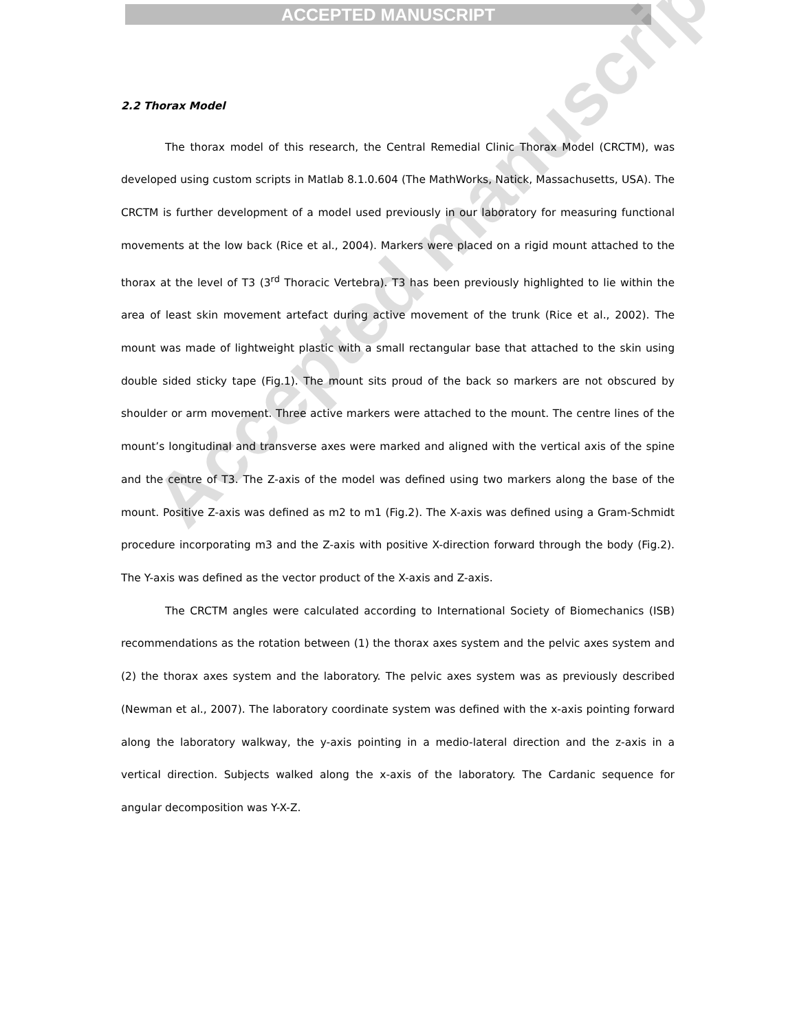ACCEPTED MANUSCRIPT
2.2 Thorax Model
The thorax model of this research, the Central Remedial Clinic Thorax Model (CRCTM), was developed using custom scripts in Matlab 8.1.0.604 (The MathWorks, Natick, Massachusetts, USA). The CRCTM is further development of a model used previously in our laboratory for measuring functional movements at the low back (Rice et al., 2004). Markers were placed on a rigid mount attached to the thorax at the level of T3 (3<sup>rd</sup> Thoracic Vertebra). T3 has been previously highlighted to lie within the area of least skin movement artefact during active movement of the trunk (Rice et al., 2002). The mount was made of lightweight plastic with a small rectangular base that attached to the skin using double sided sticky tape (Fig.1). The mount sits proud of the back so markers are not obscured by shoulder or arm movement. Three active markers were attached to the mount. The centre lines of the mount’s longitudinal and transverse axes were marked and aligned with the vertical axis of the spine and the centre of T3. The Z-axis of the model was defined using two markers along the base of the mount. Positive Z-axis was defined as m2 to m1 (Fig.2). The X-axis was defined using a Gram-Schmidt procedure incorporating m3 and the Z-axis with positive X-direction forward through the body (Fig.2). The Y-axis was defined as the vector product of the X-axis and Z-axis.
The CRCTM angles were calculated according to International Society of Biomechanics (ISB) recommendations as the rotation between (1) the thorax axes system and the pelvic axes system and (2) the thorax axes system and the laboratory. The pelvic axes system was as previously described (Newman et al., 2007). The laboratory coordinate system was defined with the x-axis pointing forward along the laboratory walkway, the y-axis pointing in a medio-lateral direction and the z-axis in a vertical direction. Subjects walked along the x-axis of the laboratory. The Cardanic sequence for angular decomposition was Y-X-Z.
Accepted manuscript